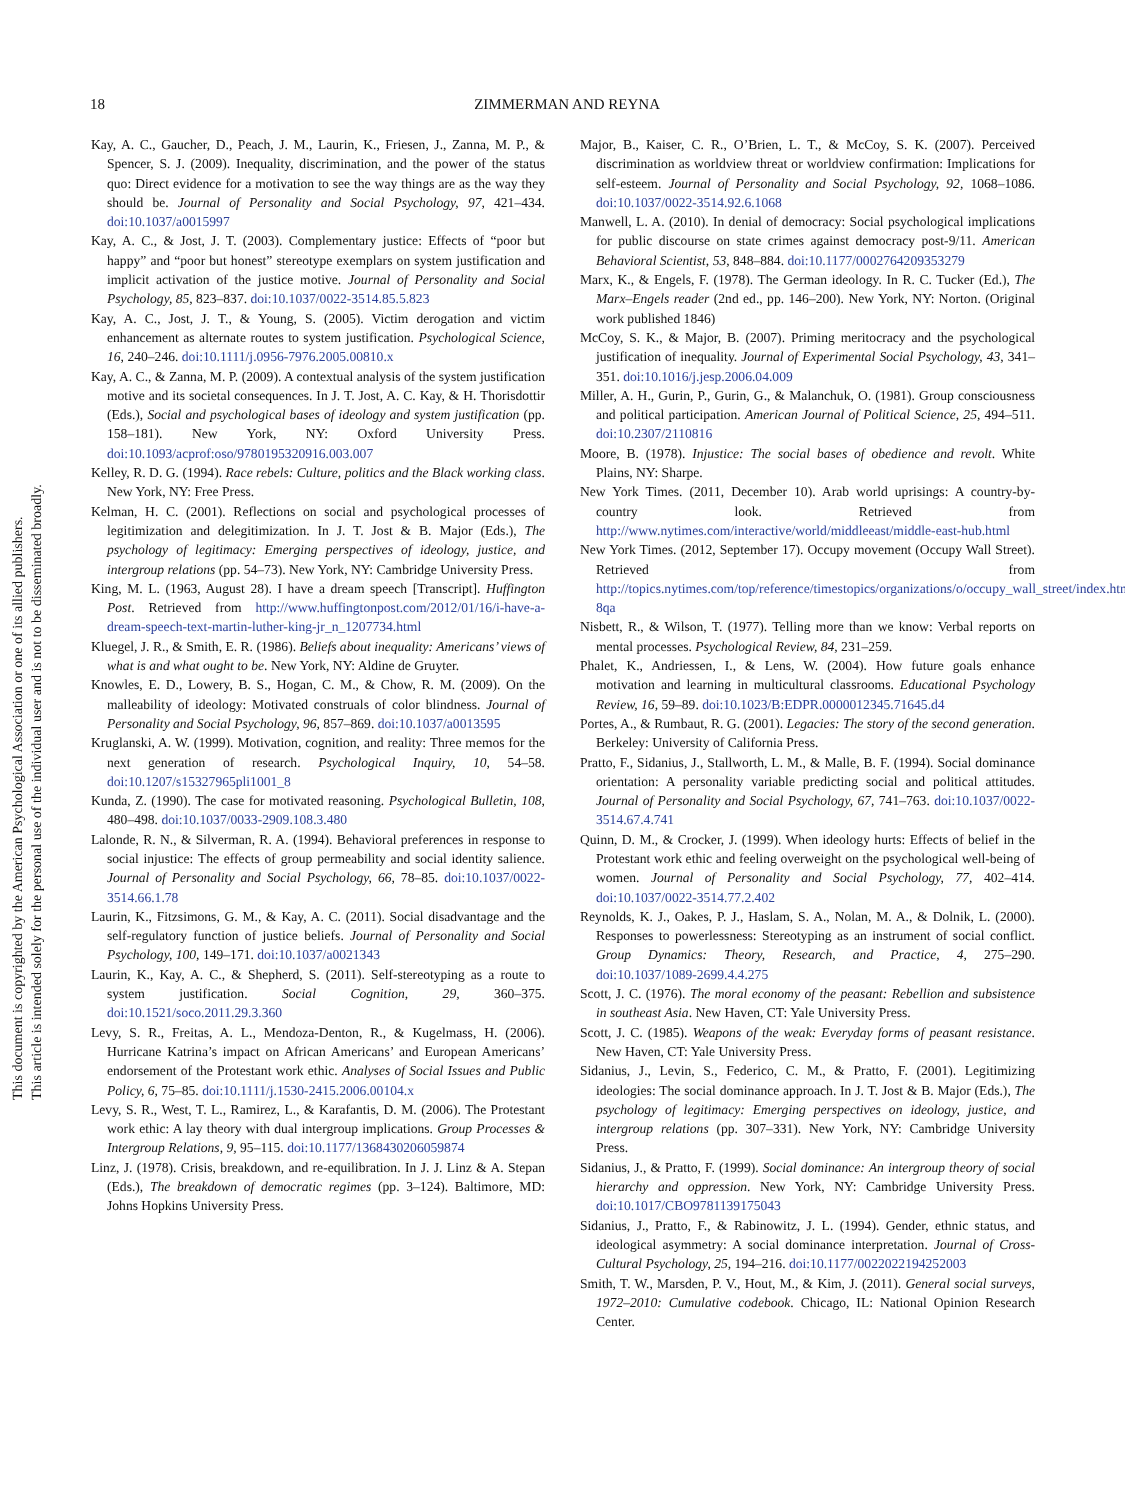This document is copyrighted by the American Psychological Association or one of its allied publishers.
This article is intended solely for the personal use of the individual user and is not to be disseminated broadly.
18 ZIMMERMAN AND REYNA
Kay, A. C., Gaucher, D., Peach, J. M., Laurin, K., Friesen, J., Zanna, M. P., & Spencer, S. J. (2009). Inequality, discrimination, and the power of the status quo: Direct evidence for a motivation to see the way things are as the way they should be. Journal of Personality and Social Psychology, 97, 421–434. doi:10.1037/a0015997
Kay, A. C., & Jost, J. T. (2003). Complementary justice: Effects of “poor but happy” and “poor but honest” stereotype exemplars on system justification and implicit activation of the justice motive. Journal of Personality and Social Psychology, 85, 823–837. doi:10.1037/0022-3514.85.5.823
Kay, A. C., Jost, J. T., & Young, S. (2005). Victim derogation and victim enhancement as alternate routes to system justification. Psychological Science, 16, 240–246. doi:10.1111/j.0956-7976.2005.00810.x
Kay, A. C., & Zanna, M. P. (2009). A contextual analysis of the system justification motive and its societal consequences. In J. T. Jost, A. C. Kay, & H. Thorisdottir (Eds.), Social and psychological bases of ideology and system justification (pp. 158–181). New York, NY: Oxford University Press. doi:10.1093/acprof:oso/9780195320916.003.007
Kelley, R. D. G. (1994). Race rebels: Culture, politics and the Black working class. New York, NY: Free Press.
Kelman, H. C. (2001). Reflections on social and psychological processes of legitimization and delegitimization. In J. T. Jost & B. Major (Eds.), The psychology of legitimacy: Emerging perspectives of ideology, justice, and intergroup relations (pp. 54–73). New York, NY: Cambridge University Press.
King, M. L. (1963, August 28). I have a dream speech [Transcript]. Huffington Post. Retrieved from http://www.huffingtonpost.com/2012/01/16/i-have-a-dream-speech-text-martin-luther-king-jr_n_1207734.html
Kluegel, J. R., & Smith, E. R. (1986). Beliefs about inequality: Americans’ views of what is and what ought to be. New York, NY: Aldine de Gruyter.
Knowles, E. D., Lowery, B. S., Hogan, C. M., & Chow, R. M. (2009). On the malleability of ideology: Motivated construals of color blindness. Journal of Personality and Social Psychology, 96, 857–869. doi:10.1037/a0013595
Kruglanski, A. W. (1999). Motivation, cognition, and reality: Three memos for the next generation of research. Psychological Inquiry, 10, 54–58. doi:10.1207/s15327965pli1001_8
Kunda, Z. (1990). The case for motivated reasoning. Psychological Bulletin, 108, 480–498. doi:10.1037/0033-2909.108.3.480
Lalonde, R. N., & Silverman, R. A. (1994). Behavioral preferences in response to social injustice: The effects of group permeability and social identity salience. Journal of Personality and Social Psychology, 66, 78–85. doi:10.1037/0022-3514.66.1.78
Laurin, K., Fitzsimons, G. M., & Kay, A. C. (2011). Social disadvantage and the self-regulatory function of justice beliefs. Journal of Personality and Social Psychology, 100, 149–171. doi:10.1037/a0021343
Laurin, K., Kay, A. C., & Shepherd, S. (2011). Self-stereotyping as a route to system justification. Social Cognition, 29, 360–375. doi:10.1521/soco.2011.29.3.360
Levy, S. R., Freitas, A. L., Mendoza-Denton, R., & Kugelmass, H. (2006). Hurricane Katrina’s impact on African Americans’ and European Americans’ endorsement of the Protestant work ethic. Analyses of Social Issues and Public Policy, 6, 75–85. doi:10.1111/j.1530-2415.2006.00104.x
Levy, S. R., West, T. L., Ramirez, L., & Karafantis, D. M. (2006). The Protestant work ethic: A lay theory with dual intergroup implications. Group Processes & Intergroup Relations, 9, 95–115. doi:10.1177/1368430206059874
Linz, J. (1978). Crisis, breakdown, and re-equilibration. In J. J. Linz & A. Stepan (Eds.), The breakdown of democratic regimes (pp. 3–124). Baltimore, MD: Johns Hopkins University Press.
Major, B., Kaiser, C. R., O’Brien, L. T., & McCoy, S. K. (2007). Perceived discrimination as worldview threat or worldview confirmation: Implications for self-esteem. Journal of Personality and Social Psychology, 92, 1068–1086. doi:10.1037/0022-3514.92.6.1068
Manwell, L. A. (2010). In denial of democracy: Social psychological implications for public discourse on state crimes against democracy post-9/11. American Behavioral Scientist, 53, 848–884. doi:10.1177/0002764209353279
Marx, K., & Engels, F. (1978). The German ideology. In R. C. Tucker (Ed.), The Marx–Engels reader (2nd ed., pp. 146–200). New York, NY: Norton. (Original work published 1846)
McCoy, S. K., & Major, B. (2007). Priming meritocracy and the psychological justification of inequality. Journal of Experimental Social Psychology, 43, 341–351. doi:10.1016/j.jesp.2006.04.009
Miller, A. H., Gurin, P., Gurin, G., & Malanchuk, O. (1981). Group consciousness and political participation. American Journal of Political Science, 25, 494–511. doi:10.2307/2110816
Moore, B. (1978). Injustice: The social bases of obedience and revolt. White Plains, NY: Sharpe.
New York Times. (2011, December 10). Arab world uprisings: A country-by-country look. Retrieved from http://www.nytimes.com/interactive/world/middleeast/middle-east-hub.html
New York Times. (2012, September 17). Occupy movement (Occupy Wall Street). Retrieved from http://topics.nytimes.com/top/reference/timestopics/organizations/o/occupy_wall_street/index.html?8qa
Nisbett, R., & Wilson, T. (1977). Telling more than we know: Verbal reports on mental processes. Psychological Review, 84, 231–259.
Phalet, K., Andriessen, I., & Lens, W. (2004). How future goals enhance motivation and learning in multicultural classrooms. Educational Psychology Review, 16, 59–89. doi:10.1023/B:EDPR.0000012345.71645.d4
Portes, A., & Rumbaut, R. G. (2001). Legacies: The story of the second generation. Berkeley: University of California Press.
Pratto, F., Sidanius, J., Stallworth, L. M., & Malle, B. F. (1994). Social dominance orientation: A personality variable predicting social and political attitudes. Journal of Personality and Social Psychology, 67, 741–763. doi:10.1037/0022-3514.67.4.741
Quinn, D. M., & Crocker, J. (1999). When ideology hurts: Effects of belief in the Protestant work ethic and feeling overweight on the psychological well-being of women. Journal of Personality and Social Psychology, 77, 402–414. doi:10.1037/0022-3514.77.2.402
Reynolds, K. J., Oakes, P. J., Haslam, S. A., Nolan, M. A., & Dolnik, L. (2000). Responses to powerlessness: Stereotyping as an instrument of social conflict. Group Dynamics: Theory, Research, and Practice, 4, 275–290. doi:10.1037/1089-2699.4.4.275
Scott, J. C. (1976). The moral economy of the peasant: Rebellion and subsistence in southeast Asia. New Haven, CT: Yale University Press.
Scott, J. C. (1985). Weapons of the weak: Everyday forms of peasant resistance. New Haven, CT: Yale University Press.
Sidanius, J., Levin, S., Federico, C. M., & Pratto, F. (2001). Legitimizing ideologies: The social dominance approach. In J. T. Jost & B. Major (Eds.), The psychology of legitimacy: Emerging perspectives on ideology, justice, and intergroup relations (pp. 307–331). New York, NY: Cambridge University Press.
Sidanius, J., & Pratto, F. (1999). Social dominance: An intergroup theory of social hierarchy and oppression. New York, NY: Cambridge University Press. doi:10.1017/CBO9781139175043
Sidanius, J., Pratto, F., & Rabinowitz, J. L. (1994). Gender, ethnic status, and ideological asymmetry: A social dominance interpretation. Journal of Cross-Cultural Psychology, 25, 194–216. doi:10.1177/0022022194252003
Smith, T. W., Marsden, P. V., Hout, M., & Kim, J. (2011). General social surveys, 1972–2010: Cumulative codebook. Chicago, IL: National Opinion Research Center.